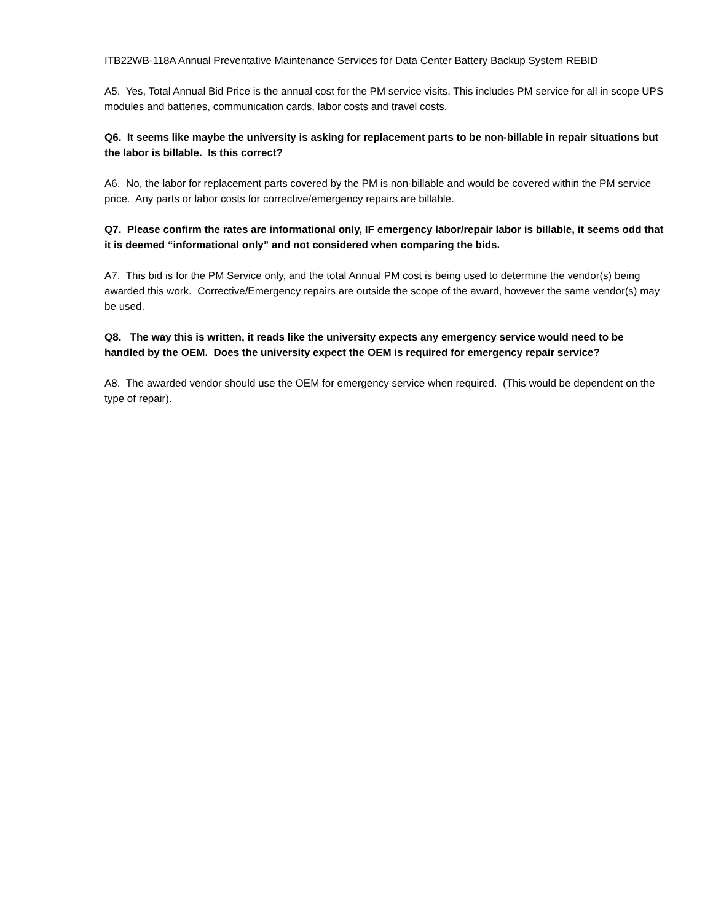ITB22WB-118A Annual Preventative Maintenance Services for Data Center Battery Backup System REBID
A5. Yes, Total Annual Bid Price is the annual cost for the PM service visits. This includes PM service for all in scope UPS modules and batteries, communication cards, labor costs and travel costs.
Q6. It seems like maybe the university is asking for replacement parts to be non-billable in repair situations but the labor is billable. Is this correct?
A6. No, the labor for replacement parts covered by the PM is non-billable and would be covered within the PM service price. Any parts or labor costs for corrective/emergency repairs are billable.
Q7. Please confirm the rates are informational only, IF emergency labor/repair labor is billable, it seems odd that it is deemed “informational only” and not considered when comparing the bids.
A7. This bid is for the PM Service only, and the total Annual PM cost is being used to determine the vendor(s) being awarded this work. Corrective/Emergency repairs are outside the scope of the award, however the same vendor(s) may be used.
Q8. The way this is written, it reads like the university expects any emergency service would need to be handled by the OEM. Does the university expect the OEM is required for emergency repair service?
A8. The awarded vendor should use the OEM for emergency service when required. (This would be dependent on the type of repair).